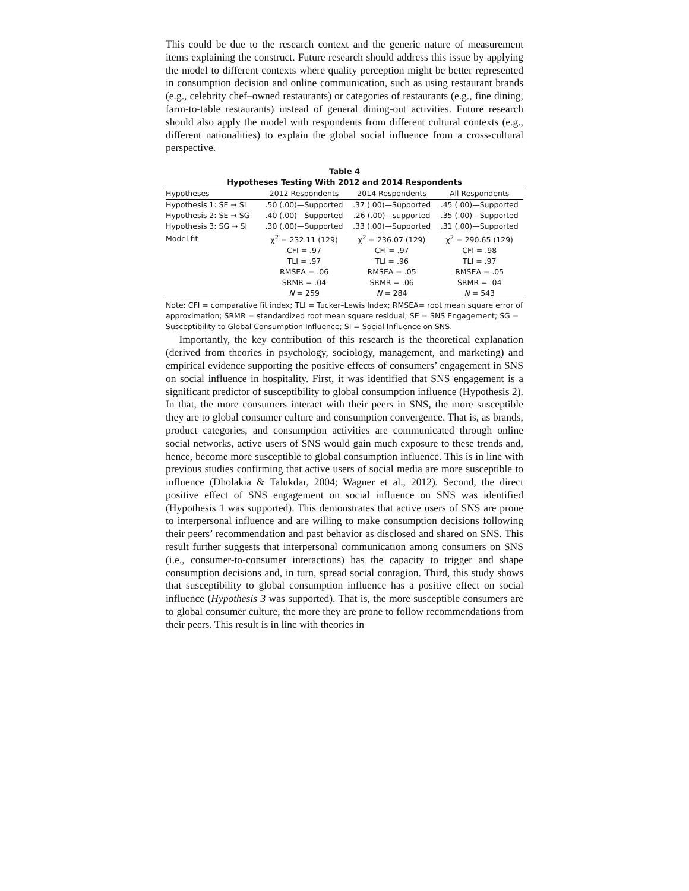This could be due to the research context and the generic nature of measurement items explaining the construct. Future research should address this issue by applying the model to different contexts where quality perception might be better represented in consumption decision and online communication, such as using restaurant brands (e.g., celebrity chef–owned restaurants) or categories of restaurants (e.g., fine dining, farm-to-table restaurants) instead of general dining-out activities. Future research should also apply the model with respondents from different cultural contexts (e.g., different nationalities) to explain the global social influence from a cross-cultural perspective.
Table 4
Hypotheses Testing With 2012 and 2014 Respondents
| Hypotheses | 2012 Respondents | 2014 Respondents | All Respondents |
| --- | --- | --- | --- |
| Hypothesis 1: SE → SI | .50 (.00)—Supported | .37 (.00)—Supported | .45 (.00)—Supported |
| Hypothesis 2: SE → SG | .40 (.00)—Supported | .26 (.00)—supported | .35 (.00)—Supported |
| Hypothesis 3: SG → SI | .30 (.00)—Supported | .33 (.00)—Supported | .31 (.00)—Supported |
| Model fit | χ<sup>2</sup> = 232.11 (129) | χ<sup>2</sup> = 236.07 (129) | χ<sup>2</sup> = 290.65 (129) |
| | CFI = .97 | CFI = .97 | CFI = .98 |
| | TLI = .97 | TLI = .96 | TLI = .97 |
| | RMSEA = .06 | RMSEA = .05 | RMSEA = .05 |
| | SRMR = .04 | SRMR = .06 | SRMR = .04 |
| | N = 259 | N = 284 | N = 543 |
Note: CFI = comparative fit index; TLI = Tucker–Lewis Index; RMSEA= root mean square error of approximation; SRMR = standardized root mean square residual; SE = SNS Engagement; SG = Susceptibility to Global Consumption Influence; SI = Social Influence on SNS.
Importantly, the key contribution of this research is the theoretical explanation (derived from theories in psychology, sociology, management, and marketing) and empirical evidence supporting the positive effects of consumers’ engagement in SNS on social influence in hospitality. First, it was identified that SNS engagement is a significant predictor of susceptibility to global consumption influence (Hypothesis 2). In that, the more consumers interact with their peers in SNS, the more susceptible they are to global consumer culture and consumption convergence. That is, as brands, product categories, and consumption activities are communicated through online social networks, active users of SNS would gain much exposure to these trends and, hence, become more susceptible to global consumption influence. This is in line with previous studies confirming that active users of social media are more susceptible to influence (Dholakia & Talukdar, 2004; Wagner et al., 2012). Second, the direct positive effect of SNS engagement on social influence on SNS was identified (Hypothesis 1 was supported). This demonstrates that active users of SNS are prone to interpersonal influence and are willing to make consumption decisions following their peers’ recommendation and past behavior as disclosed and shared on SNS. This result further suggests that interpersonal communication among consumers on SNS (i.e., consumer-to-consumer interactions) has the capacity to trigger and shape consumption decisions and, in turn, spread social contagion. Third, this study shows that susceptibility to global consumption influence has a positive effect on social influence (Hypothesis 3 was supported). That is, the more susceptible consumers are to global consumer culture, the more they are prone to follow recommendations from their peers. This result is in line with theories in